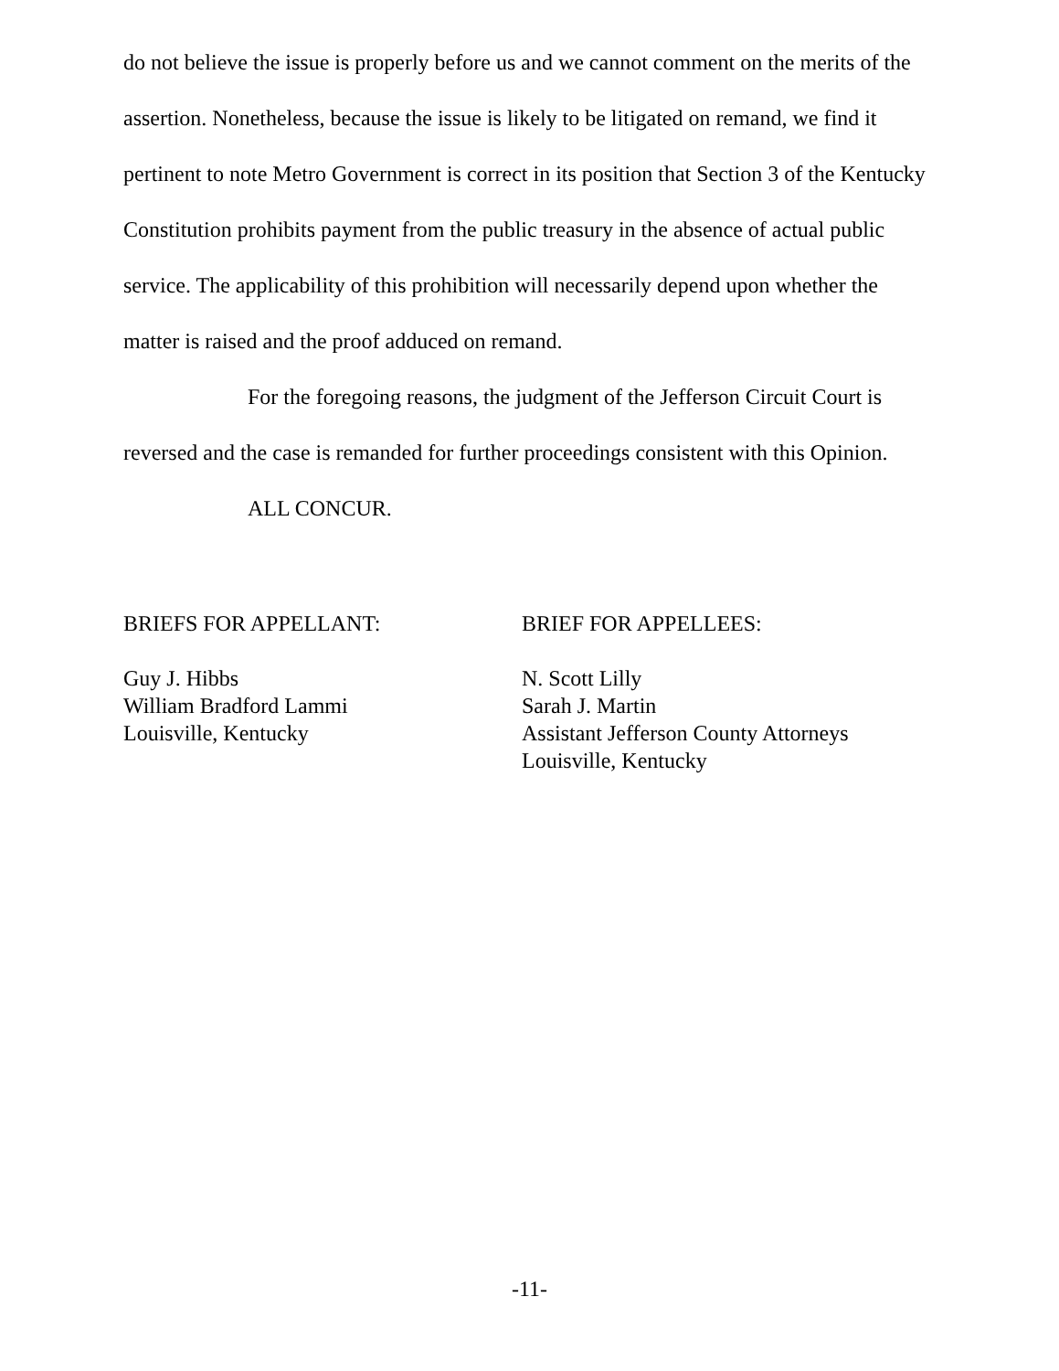do not believe the issue is properly before us and we cannot comment on the merits of the assertion. Nonetheless, because the issue is likely to be litigated on remand, we find it pertinent to note Metro Government is correct in its position that Section 3 of the Kentucky Constitution prohibits payment from the public treasury in the absence of actual public service. The applicability of this prohibition will necessarily depend upon whether the matter is raised and the proof adduced on remand.
For the foregoing reasons, the judgment of the Jefferson Circuit Court is reversed and the case is remanded for further proceedings consistent with this Opinion.
ALL CONCUR.
BRIEFS FOR APPELLANT:
Guy J. Hibbs
William Bradford Lammi
Louisville, Kentucky
BRIEF FOR APPELLEES:
N. Scott Lilly
Sarah J. Martin
Assistant Jefferson County Attorneys
Louisville, Kentucky
-11-